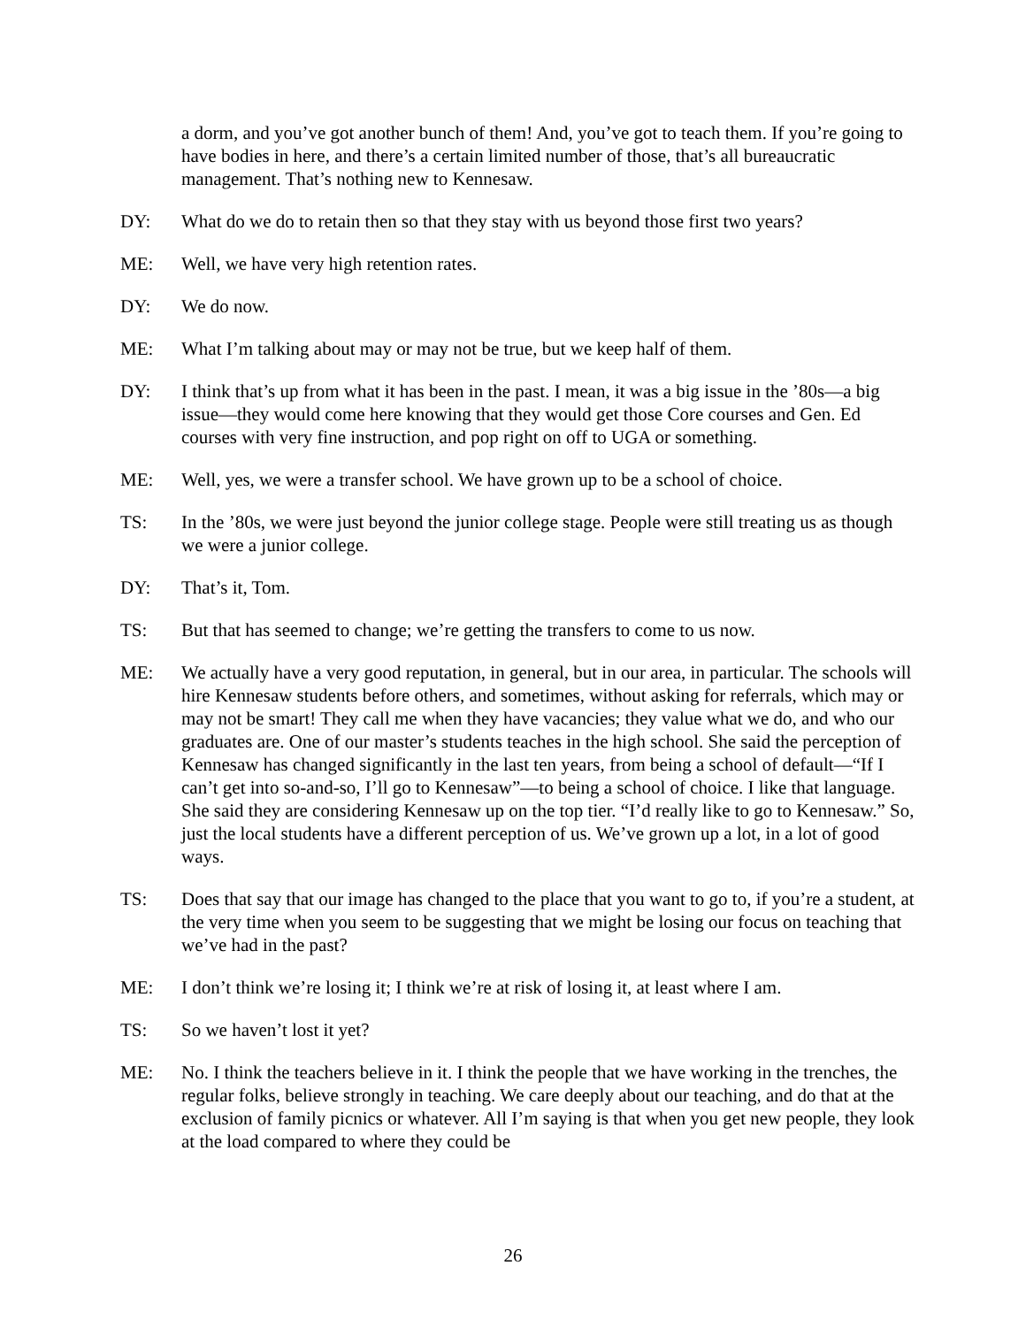a dorm, and you’ve got another bunch of them! And, you’ve got to teach them. If you’re going to have bodies in here, and there’s a certain limited number of those, that’s all bureaucratic management. That’s nothing new to Kennesaw.
DY: What do we do to retain then so that they stay with us beyond those first two years?
ME: Well, we have very high retention rates.
DY: We do now.
ME: What I’m talking about may or may not be true, but we keep half of them.
DY: I think that’s up from what it has been in the past. I mean, it was a big issue in the ’80s—a big issue—they would come here knowing that they would get those Core courses and Gen. Ed courses with very fine instruction, and pop right on off to UGA or something.
ME: Well, yes, we were a transfer school. We have grown up to be a school of choice.
TS: In the ’80s, we were just beyond the junior college stage. People were still treating us as though we were a junior college.
DY: That’s it, Tom.
TS: But that has seemed to change; we’re getting the transfers to come to us now.
ME: We actually have a very good reputation, in general, but in our area, in particular. The schools will hire Kennesaw students before others, and sometimes, without asking for referrals, which may or may not be smart! They call me when they have vacancies; they value what we do, and who our graduates are. One of our master’s students teaches in the high school. She said the perception of Kennesaw has changed significantly in the last ten years, from being a school of default—“If I can’t get into so-and-so, I’ll go to Kennesaw”—to being a school of choice. I like that language. She said they are considering Kennesaw up on the top tier. “I’d really like to go to Kennesaw.” So, just the local students have a different perception of us. We’ve grown up a lot, in a lot of good ways.
TS: Does that say that our image has changed to the place that you want to go to, if you’re a student, at the very time when you seem to be suggesting that we might be losing our focus on teaching that we’ve had in the past?
ME: I don’t think we’re losing it; I think we’re at risk of losing it, at least where I am.
TS: So we haven’t lost it yet?
ME: No. I think the teachers believe in it. I think the people that we have working in the trenches, the regular folks, believe strongly in teaching. We care deeply about our teaching, and do that at the exclusion of family picnics or whatever. All I’m saying is that when you get new people, they look at the load compared to where they could be
26